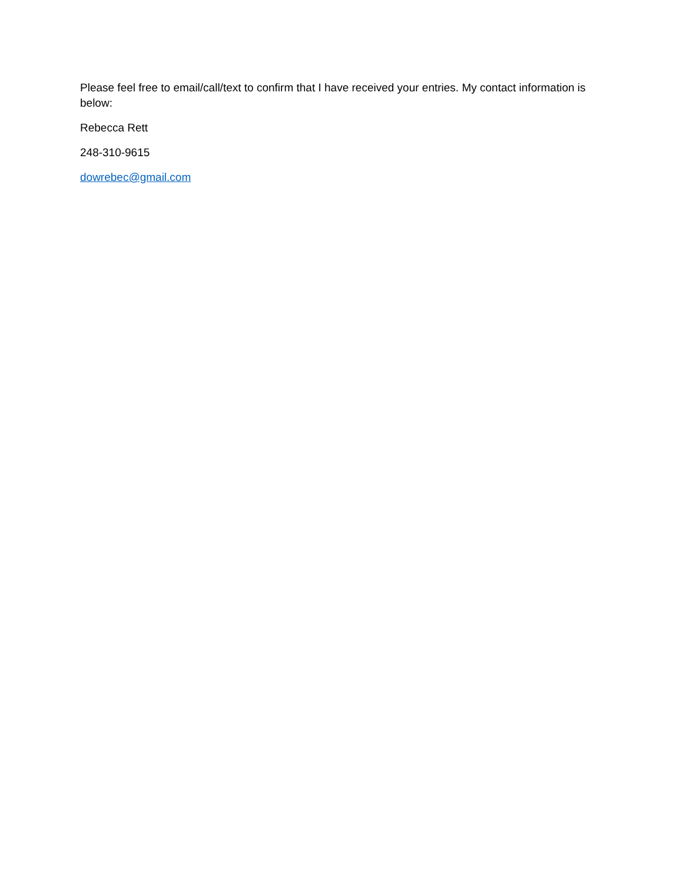Please feel free to email/call/text to confirm that I have received your entries. My contact information is below:
Rebecca Rett
248-310-9615
dowrebec@gmail.com